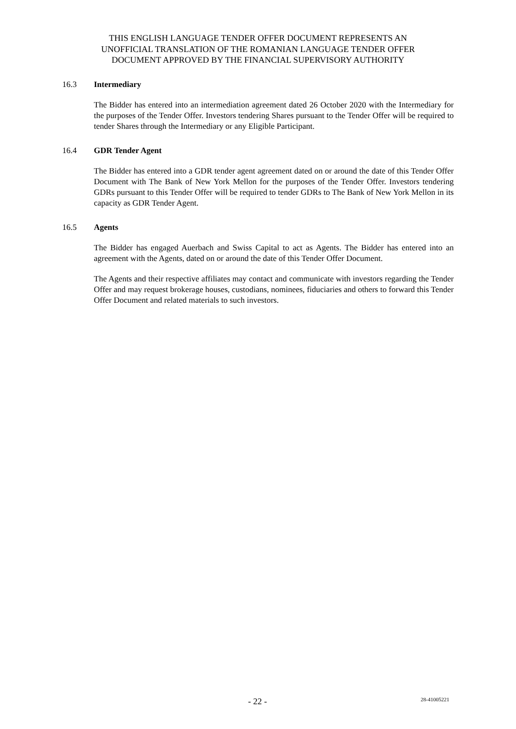THIS ENGLISH LANGUAGE TENDER OFFER DOCUMENT REPRESENTS AN
UNOFFICIAL TRANSLATION OF THE ROMANIAN LANGUAGE TENDER OFFER
DOCUMENT APPROVED BY THE FINANCIAL SUPERVISORY AUTHORITY
16.3 Intermediary
The Bidder has entered into an intermediation agreement dated 26 October 2020 with the Intermediary for the purposes of the Tender Offer. Investors tendering Shares pursuant to the Tender Offer will be required to tender Shares through the Intermediary or any Eligible Participant.
16.4 GDR Tender Agent
The Bidder has entered into a GDR tender agent agreement dated on or around the date of this Tender Offer Document with The Bank of New York Mellon for the purposes of the Tender Offer. Investors tendering GDRs pursuant to this Tender Offer will be required to tender GDRs to The Bank of New York Mellon in its capacity as GDR Tender Agent.
16.5 Agents
The Bidder has engaged Auerbach and Swiss Capital to act as Agents. The Bidder has entered into an agreement with the Agents, dated on or around the date of this Tender Offer Document.
The Agents and their respective affiliates may contact and communicate with investors regarding the Tender Offer and may request brokerage houses, custodians, nominees, fiduciaries and others to forward this Tender Offer Document and related materials to such investors.
- 22 - 28-41005221